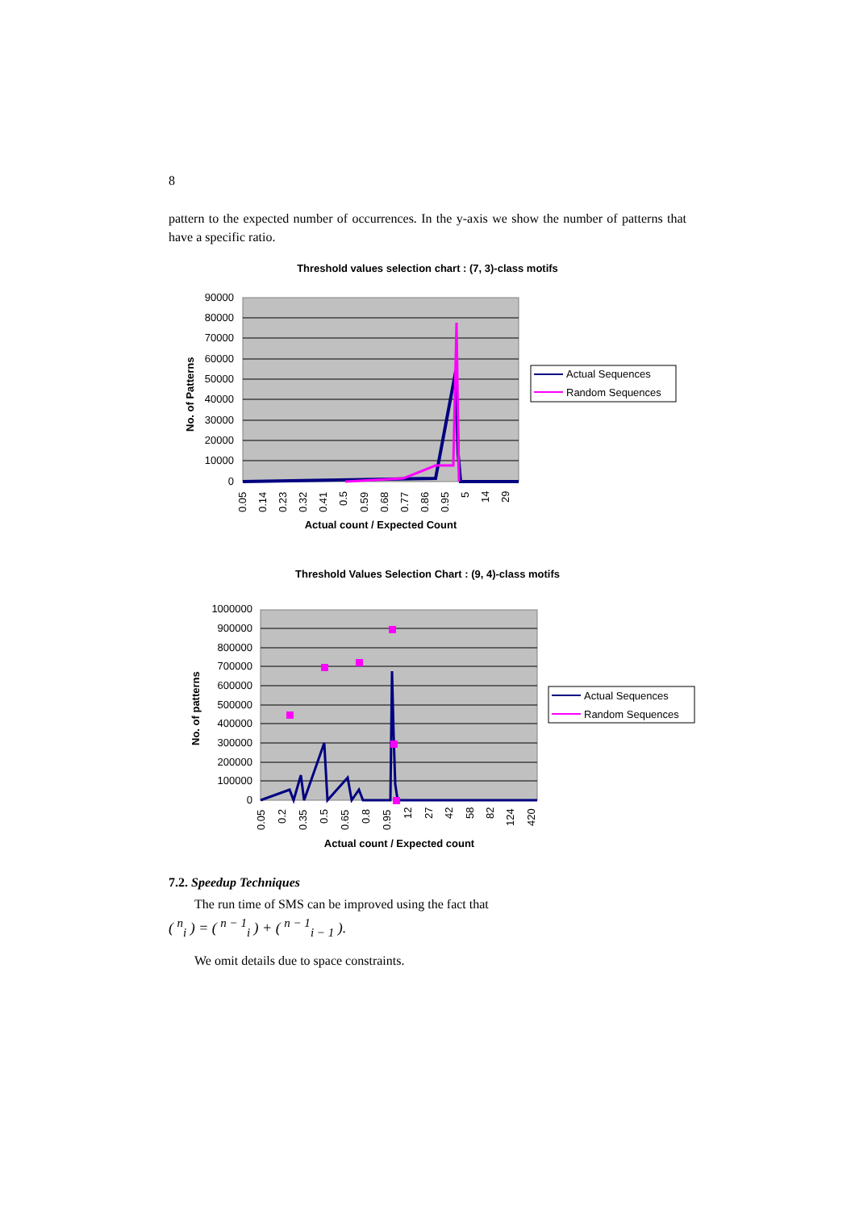8
pattern to the expected number of occurrences. In the y-axis we show the number of patterns that have a specific ratio.
Threshold values selection chart : (7, 3)-class motifs
90000
80000
70000
60000
50000
40000
30000
20000
10000
0
No. of Patterns
0.05
0.14
0.23
0.32
0.41
0.5
0.59
0.68
0.77
0.86
0.95
5
14
29
Actual count / Expected Count
Actual Sequences
Random Sequences
Threshold Values Selection Chart : (9, 4)-class motifs
1000000
900000
800000
700000
600000
500000
400000
300000
200000
100000
0
No. of patterns
0.05
0.2
0.35
0.5
0.65
0.8
0.95
12
27
42
58
82
124
420
Actual count / Expected count
Actual Sequences
Random Sequences
7.2. Speedup Techniques
The run time of SMS can be improved using the fact that
( <sup>n</sup><sub>i</sub> ) = ( <sup>n − 1</sup><sub>i</sub> ) + ( <sup>n − 1</sup><sub>i − 1</sub> ).
We omit details due to space constraints.